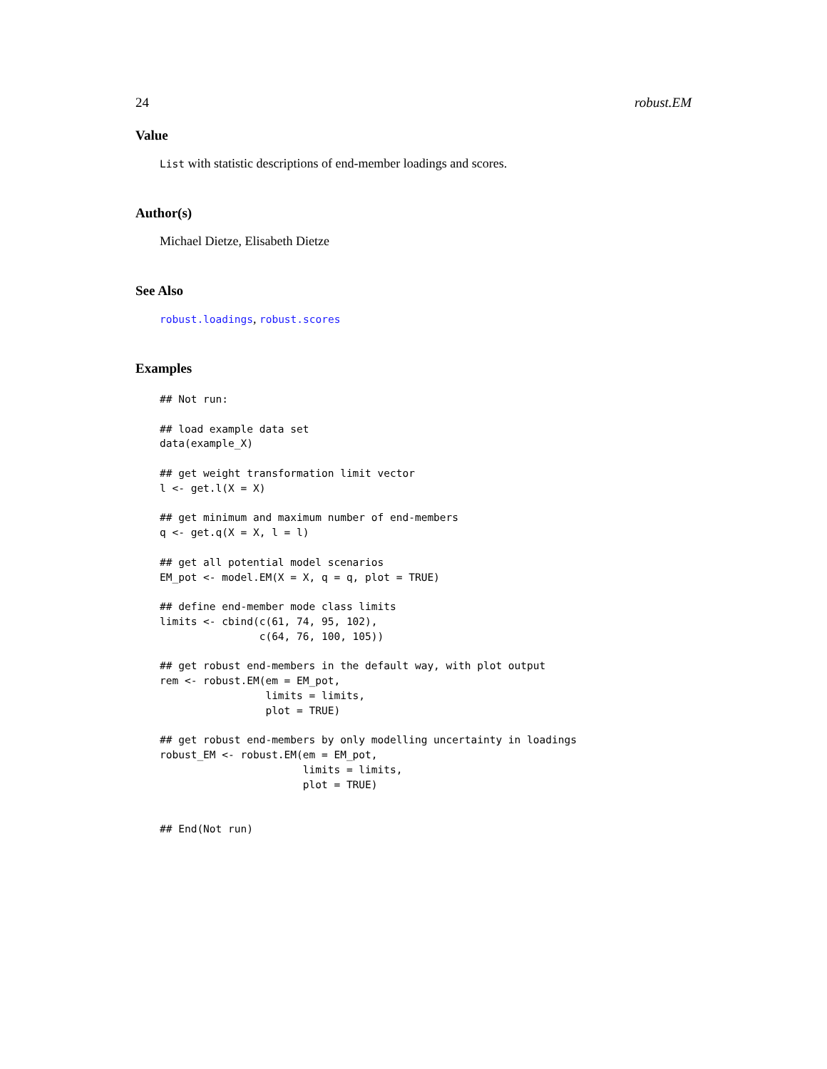24 robust.EM
Value
List with statistic descriptions of end-member loadings and scores.
Author(s)
Michael Dietze, Elisabeth Dietze
See Also
robust.loadings, robust.scores
Examples
## Not run:

## load example data set
data(example_X)

## get weight transformation limit vector
l <- get.l(X = X)

## get minimum and maximum number of end-members
q <- get.q(X = X, l = l)

## get all potential model scenarios
EM_pot <- model.EM(X = X, q = q, plot = TRUE)

## define end-member mode class limits
limits <- cbind(c(61, 74, 95, 102),
                c(64, 76, 100, 105))

## get robust end-members in the default way, with plot output
rem <- robust.EM(em = EM_pot,
                 limits = limits,
                 plot = TRUE)

## get robust end-members by only modelling uncertainty in loadings
robust_EM <- robust.EM(em = EM_pot,
                       limits = limits,
                       plot = TRUE)


## End(Not run)